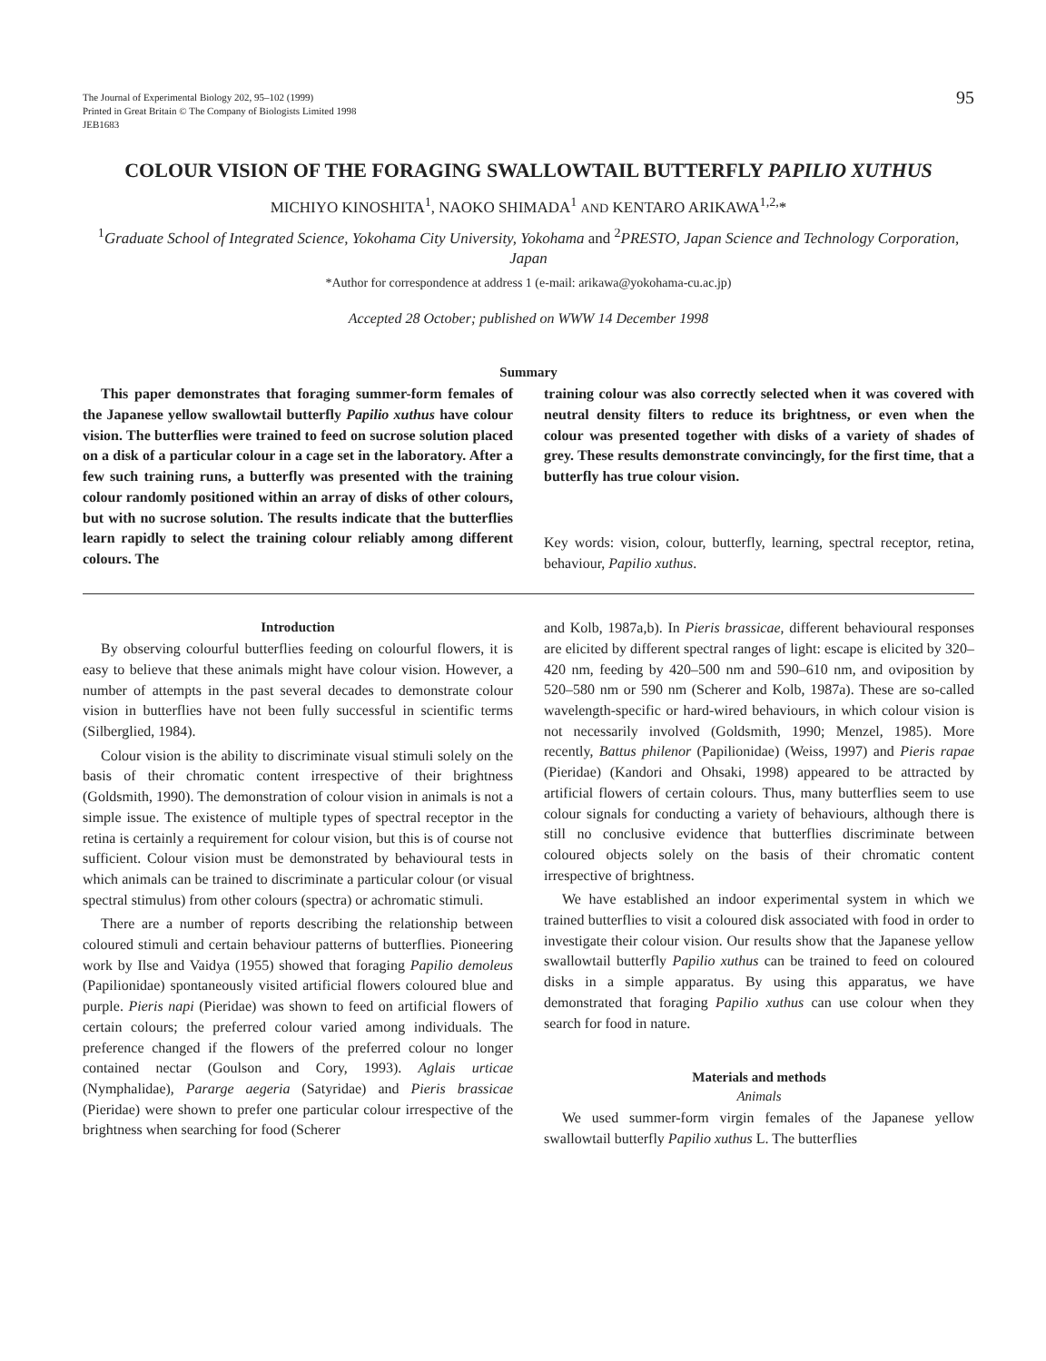The Journal of Experimental Biology 202, 95–102 (1999)
Printed in Great Britain © The Company of Biologists Limited 1998
JEB1683
95
COLOUR VISION OF THE FORAGING SWALLOWTAIL BUTTERFLY PAPILIO XUTHUS
MICHIYO KINOSHITA<sup>1</sup>, NAOKO SHIMADA<sup>1</sup> AND KENTARO ARIKAWA<sup>1,2,</sup>*
<sup>1</sup> Graduate School of Integrated Science, Yokohama City University, Yokohama and <sup>2</sup>PRESTO, Japan Science and Technology Corporation, Japan
*Author for correspondence at address 1 (e-mail: arikawa@yokohama-cu.ac.jp)
Accepted 28 October; published on WWW 14 December 1998
Summary
This paper demonstrates that foraging summer-form females of the Japanese yellow swallowtail butterfly Papilio xuthus have colour vision. The butterflies were trained to feed on sucrose solution placed on a disk of a particular colour in a cage set in the laboratory. After a few such training runs, a butterfly was presented with the training colour randomly positioned within an array of disks of other colours, but with no sucrose solution. The results indicate that the butterflies learn rapidly to select the training colour reliably among different colours. The
training colour was also correctly selected when it was covered with neutral density filters to reduce its brightness, or even when the colour was presented together with disks of a variety of shades of grey. These results demonstrate convincingly, for the first time, that a butterfly has true colour vision.
Key words: vision, colour, butterfly, learning, spectral receptor, retina, behaviour, Papilio xuthus.
Introduction
By observing colourful butterflies feeding on colourful flowers, it is easy to believe that these animals might have colour vision. However, a number of attempts in the past several decades to demonstrate colour vision in butterflies have not been fully successful in scientific terms (Silberglied, 1984).
Colour vision is the ability to discriminate visual stimuli solely on the basis of their chromatic content irrespective of their brightness (Goldsmith, 1990). The demonstration of colour vision in animals is not a simple issue. The existence of multiple types of spectral receptor in the retina is certainly a requirement for colour vision, but this is of course not sufficient. Colour vision must be demonstrated by behavioural tests in which animals can be trained to discriminate a particular colour (or visual spectral stimulus) from other colours (spectra) or achromatic stimuli.
There are a number of reports describing the relationship between coloured stimuli and certain behaviour patterns of butterflies. Pioneering work by Ilse and Vaidya (1955) showed that foraging Papilio demoleus (Papilionidae) spontaneously visited artificial flowers coloured blue and purple. Pieris napi (Pieridae) was shown to feed on artificial flowers of certain colours; the preferred colour varied among individuals. The preference changed if the flowers of the preferred colour no longer contained nectar (Goulson and Cory, 1993). Aglais urticae (Nymphalidae), Pararge aegeria (Satyridae) and Pieris brassicae (Pieridae) were shown to prefer one particular colour irrespective of the brightness when searching for food (Scherer
and Kolb, 1987a,b). In Pieris brassicae, different behavioural responses are elicited by different spectral ranges of light: escape is elicited by 320–420 nm, feeding by 420–500 nm and 590–610 nm, and oviposition by 520–580 nm or 590 nm (Scherer and Kolb, 1987a). These are so-called wavelength-specific or hard-wired behaviours, in which colour vision is not necessarily involved (Goldsmith, 1990; Menzel, 1985). More recently, Battus philenor (Papilionidae) (Weiss, 1997) and Pieris rapae (Pieridae) (Kandori and Ohsaki, 1998) appeared to be attracted by artificial flowers of certain colours. Thus, many butterflies seem to use colour signals for conducting a variety of behaviours, although there is still no conclusive evidence that butterflies discriminate between coloured objects solely on the basis of their chromatic content irrespective of brightness.
We have established an indoor experimental system in which we trained butterflies to visit a coloured disk associated with food in order to investigate their colour vision. Our results show that the Japanese yellow swallowtail butterfly Papilio xuthus can be trained to feed on coloured disks in a simple apparatus. By using this apparatus, we have demonstrated that foraging Papilio xuthus can use colour when they search for food in nature.
Materials and methods
Animals
We used summer-form virgin females of the Japanese yellow swallowtail butterfly Papilio xuthus L. The butterflies